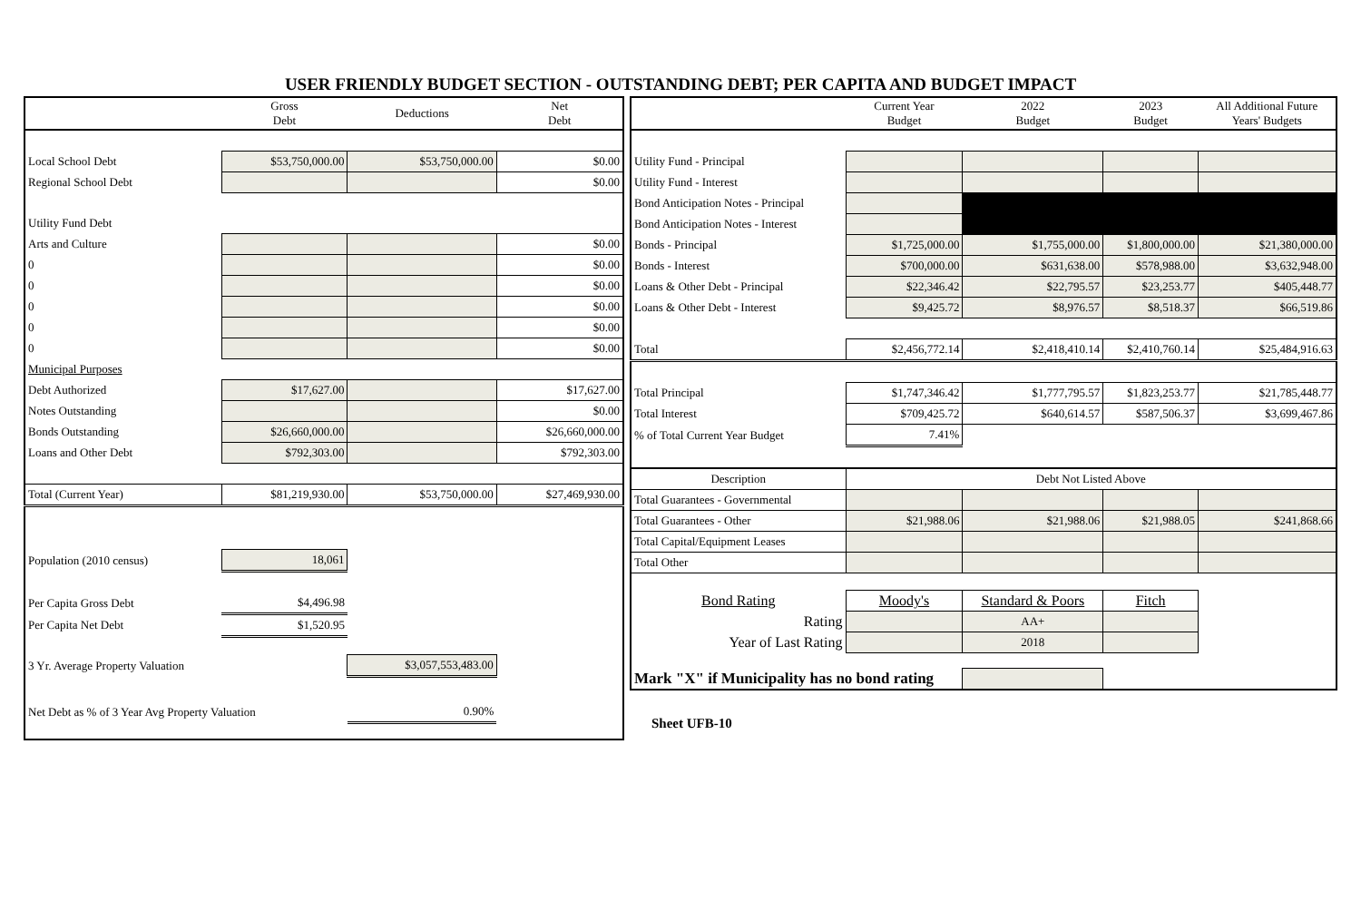USER FRIENDLY BUDGET SECTION - OUTSTANDING DEBT; PER CAPITA AND BUDGET IMPACT
| | Gross Debt | Deductions | Net Debt |
| --- | --- | --- | --- |
| Local School Debt | $53,750,000.00 | $53,750,000.00 | $0.00 |
| Regional School Debt | | | $0.00 |
| Utility Fund Debt | | | |
| Arts and Culture | | | $0.00 |
| 0 | | | $0.00 |
| 0 | | | $0.00 |
| 0 | | | $0.00 |
| 0 | | | $0.00 |
| 0 | | | $0.00 |
| Municipal Purposes | | | |
| Debt Authorized | $17,627.00 | | $17,627.00 |
| Notes Outstanding | | | $0.00 |
| Bonds Outstanding | $26,660,000.00 | | $26,660,000.00 |
| Loans and Other Debt | $792,303.00 | | $792,303.00 |
| Total (Current Year) | $81,219,930.00 | $53,750,000.00 | $27,469,930.00 |
| Population (2010 census) | 18,061 | | |
| Per Capita Gross Debt | $4,496.98 | | |
| Per Capita Net Debt | $1,520.95 | | |
| 3 Yr. Average Property Valuation | | $3,057,553,483.00 | |
| Net Debt as % of 3 Year Avg Property Valuation | | 0.90% | |
| | Current Year Budget | 2022 Budget | 2023 Budget | All Additional Future Years' Budgets |
| --- | --- | --- | --- | --- |
| Utility Fund - Principal | | | | |
| Utility Fund - Interest | | | | |
| Bond Anticipation Notes - Principal | | | | |
| Bond Anticipation Notes - Interest | | | | |
| Bonds - Principal | $1,725,000.00 | $1,755,000.00 | $1,800,000.00 | $21,380,000.00 |
| Bonds - Interest | $700,000.00 | $631,638.00 | $578,988.00 | $3,632,948.00 |
| Loans & Other Debt - Principal | $22,346.42 | $22,795.57 | $23,253.77 | $405,448.77 |
| Loans & Other Debt - Interest | $9,425.72 | $8,976.57 | $8,518.37 | $66,519.86 |
| Total | $2,456,772.14 | $2,418,410.14 | $2,410,760.14 | $25,484,916.63 |
| Total Principal | $1,747,346.42 | $1,777,795.57 | $1,823,253.77 | $21,785,448.77 |
| Total Interest | $709,425.72 | $640,614.57 | $587,506.37 | $3,699,467.86 |
| % of Total Current Year Budget | 7.41% | | | |
| Description | Debt Not Listed Above | | | |
| Total Guarantees - Governmental | | | | |
| Total Guarantees - Other | $21,988.06 | $21,988.06 | $21,988.05 | $241,868.66 |
| Total Capital/Equipment Leases | | | | |
| Total Other | | | | |
| Bond Rating | Moody's | Standard & Poors | Fitch | |
| Rating | | AA+ | | |
| Year of Last Rating | | 2018 | | |
| Mark "X" if Municipality has no bond rating | | | | |
Sheet UFB-10